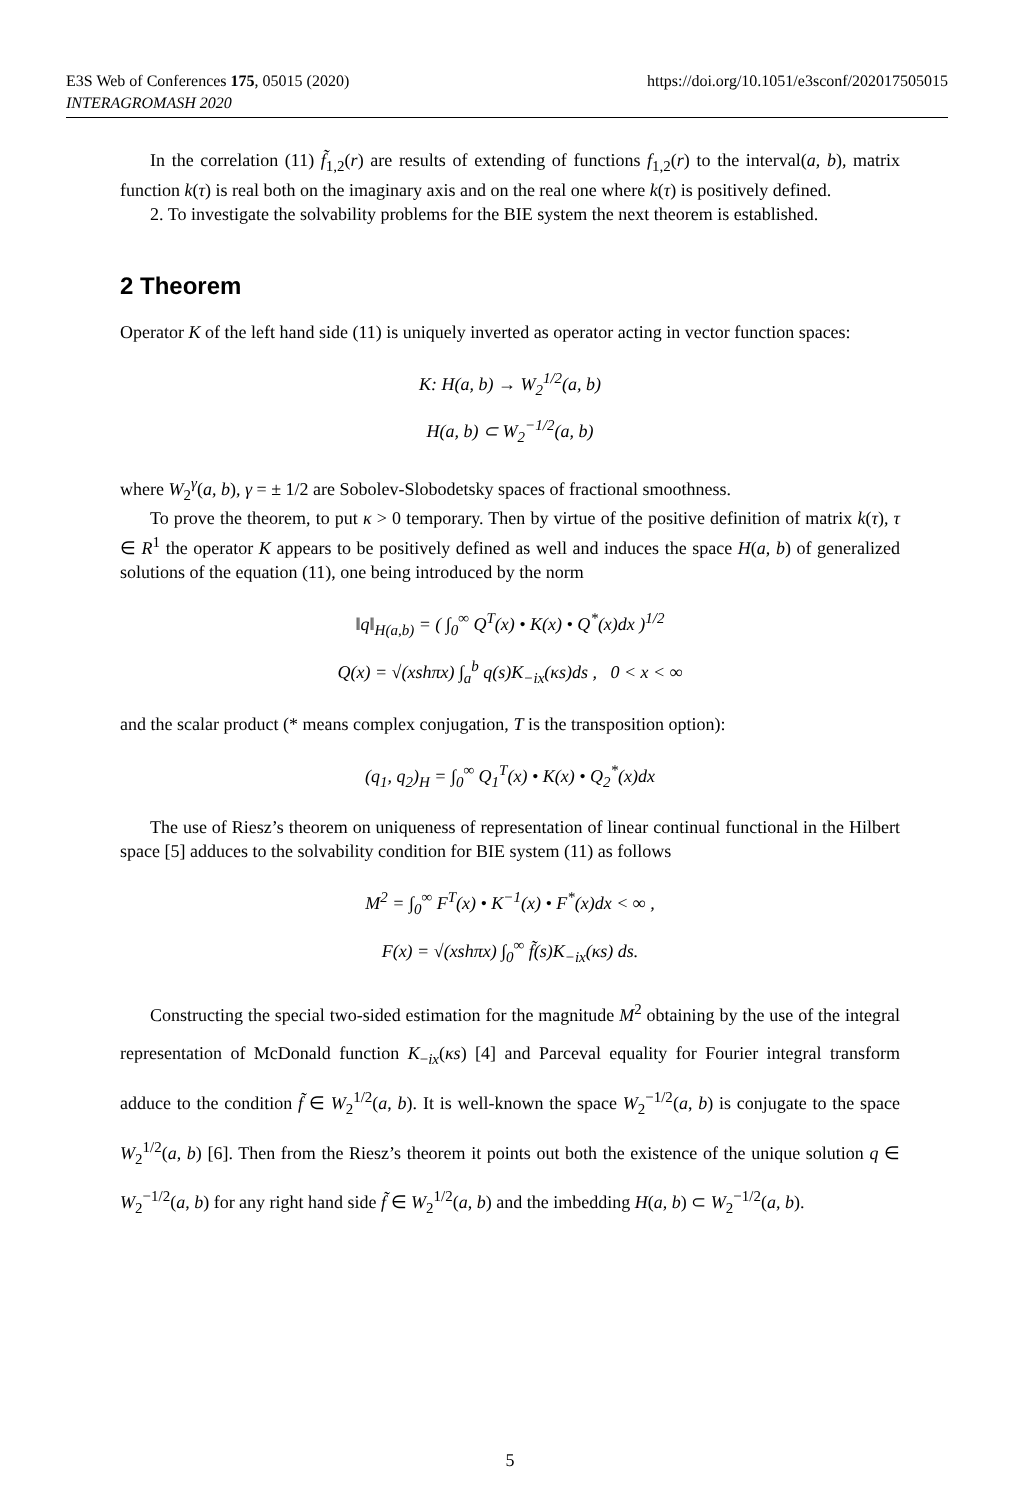E3S Web of Conferences 175, 05015 (2020)
INTERAGROMASH 2020
https://doi.org/10.1051/e3sconf/202017505015
In the correlation (11) f̃<sub>1,2</sub>(r) are results of extending of functions f<sub>1,2</sub>(r) to the interval(a, b), matrix function k(τ) is real both on the imaginary axis and on the real one where k(τ) is positively defined.
2. To investigate the solvability problems for the BIE system the next theorem is established.
2 Theorem
Operator K of the left hand side (11) is uniquely inverted as operator acting in vector function spaces:
K: H(a, b) → W<sub>2</sub><sup>1/2</sup>(a, b)
H(a, b) ⊂ W<sub>2</sub><sup>−1/2</sup>(a, b)
where W<sub>2</sub><sup>γ</sup>(a, b), γ = ± 1/2 are Sobolev-Slobodetsky spaces of fractional smoothness.
To prove the theorem, to put κ > 0 temporary. Then by virtue of the positive definition of matrix k(τ), τ ∈ R<sup>1</sup> the operator K appears to be positively defined as well and induces the space H(a, b) of generalized solutions of the equation (11), one being introduced by the norm
‖q‖<sub>H(a,b)</sub> = ( ∫<sub>0</sub><sup>∞</sup> Q<sup>T</sup>(x) • K(x) • Q<sup>*</sup>(x)dx )<sup>1/2</sup>
Q(x) = √(xshπx) ∫<sub>a</sub><sup>b</sup> q(s)K<sub>−ix</sub>(κs)ds , 0 < x < ∞
and the scalar product (* means complex conjugation, T is the transposition option):
(q<sub>1</sub>, q<sub>2</sub>)<sub>H</sub> = ∫<sub>0</sub><sup>∞</sup> Q<sub>1</sub><sup>T</sup>(x) • K(x) • Q<sub>2</sub><sup>*</sup>(x)dx
The use of Riesz’s theorem on uniqueness of representation of linear continual functional in the Hilbert space [5] adduces to the solvability condition for BIE system (11) as follows
M<sup>2</sup> = ∫<sub>0</sub><sup>∞</sup> F<sup>T</sup>(x) • K<sup>−1</sup>(x) • F<sup>*</sup>(x)dx < ∞ ,
F(x) = √(xshπx) ∫<sub>0</sub><sup>∞</sup> f̃(s)K<sub>−ix</sub>(κs) ds.
Constructing the special two-sided estimation for the magnitude M<sup>2</sup> obtaining by the use of the integral representation of McDonald function K<sub>−ix</sub>(κs) [4] and Parceval equality for Fourier integral transform adduce to the condition f̃ ∈ W<sub>2</sub><sup>1/2</sup>(a, b). It is well-known the space W<sub>2</sub><sup>−1/2</sup>(a, b) is conjugate to the space W<sub>2</sub><sup>1/2</sup>(a, b) [6]. Then from the Riesz’s theorem it points out both the existence of the unique solution q ∈ W<sub>2</sub><sup>−1/2</sup>(a, b) for any right hand side f̃ ∈ W<sub>2</sub><sup>1/2</sup>(a, b) and the imbedding H(a, b) ⊂ W<sub>2</sub><sup>−1/2</sup>(a, b).
5